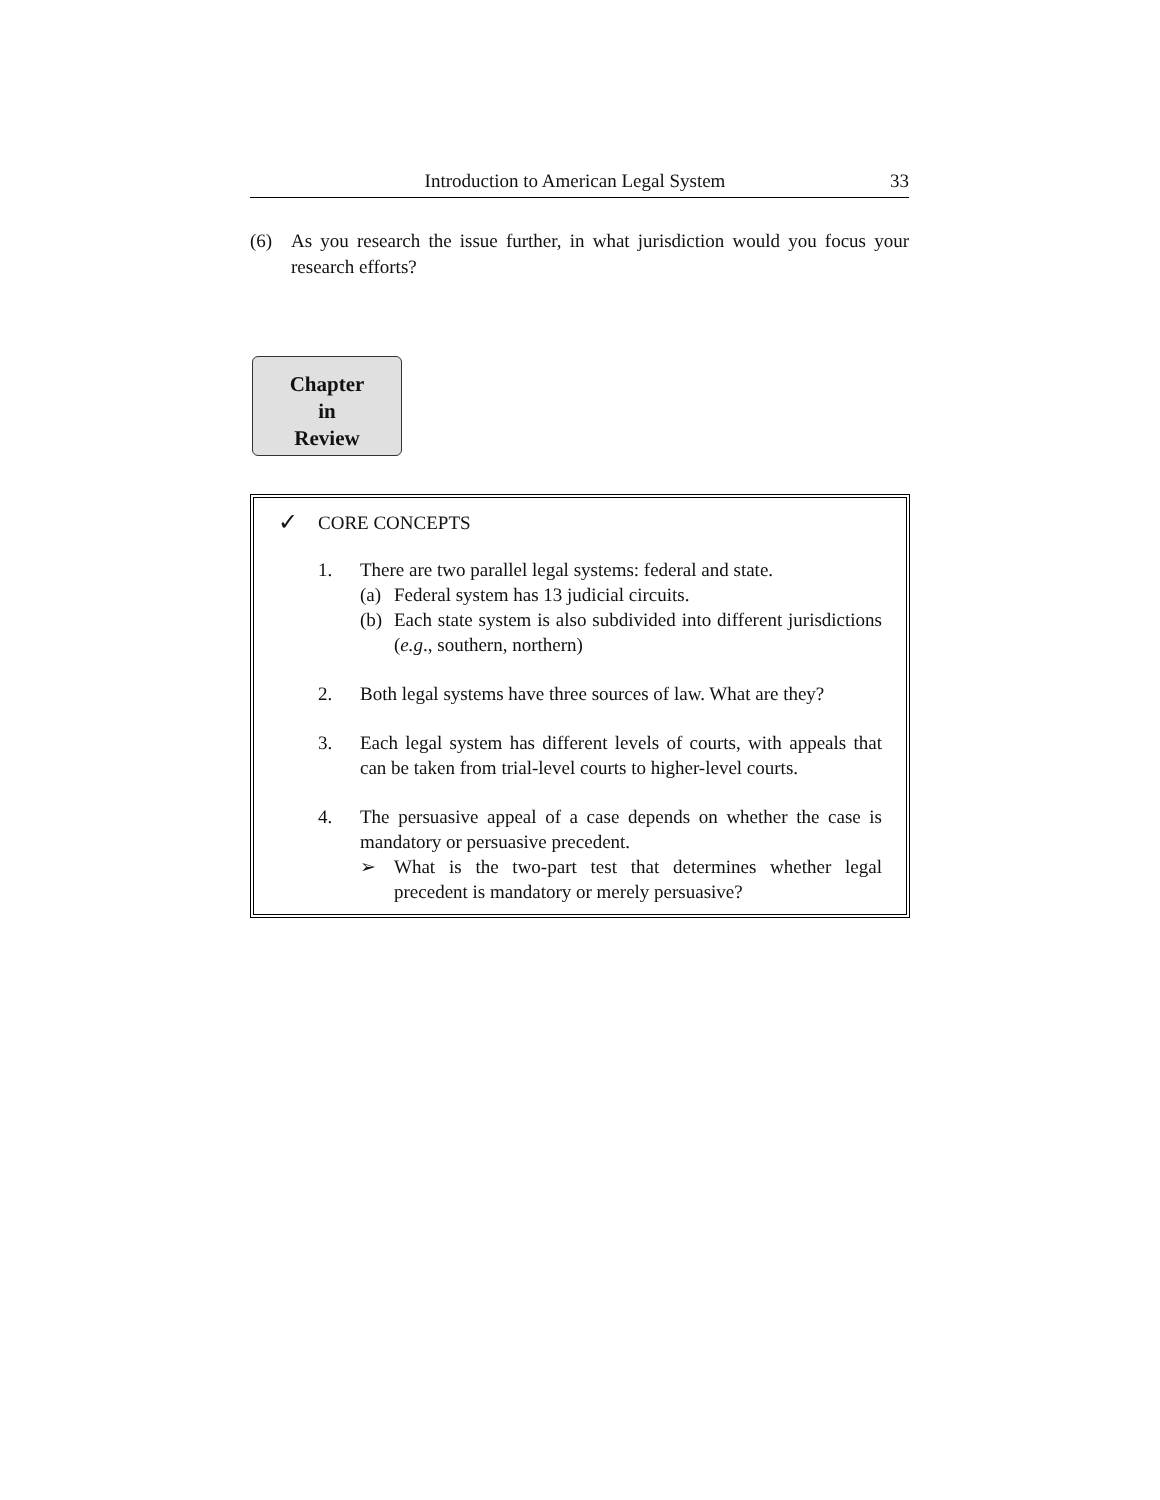Introduction to American Legal System 33
(6) As you research the issue further, in what jurisdiction would you focus your research efforts?
Chapter
in
Review
✓ CORE CONCEPTS
1. There are two parallel legal systems: federal and state.
(a) Federal system has 13 judicial circuits.
(b) Each state system is also subdivided into different jurisdictions (e.g., southern, northern)
2. Both legal systems have three sources of law. What are they?
3. Each legal system has different levels of courts, with appeals that can be taken from trial-level courts to higher-level courts.
4. The persuasive appeal of a case depends on whether the case is mandatory or persuasive precedent.
➢ What is the two-part test that determines whether legal precedent is mandatory or merely persuasive?